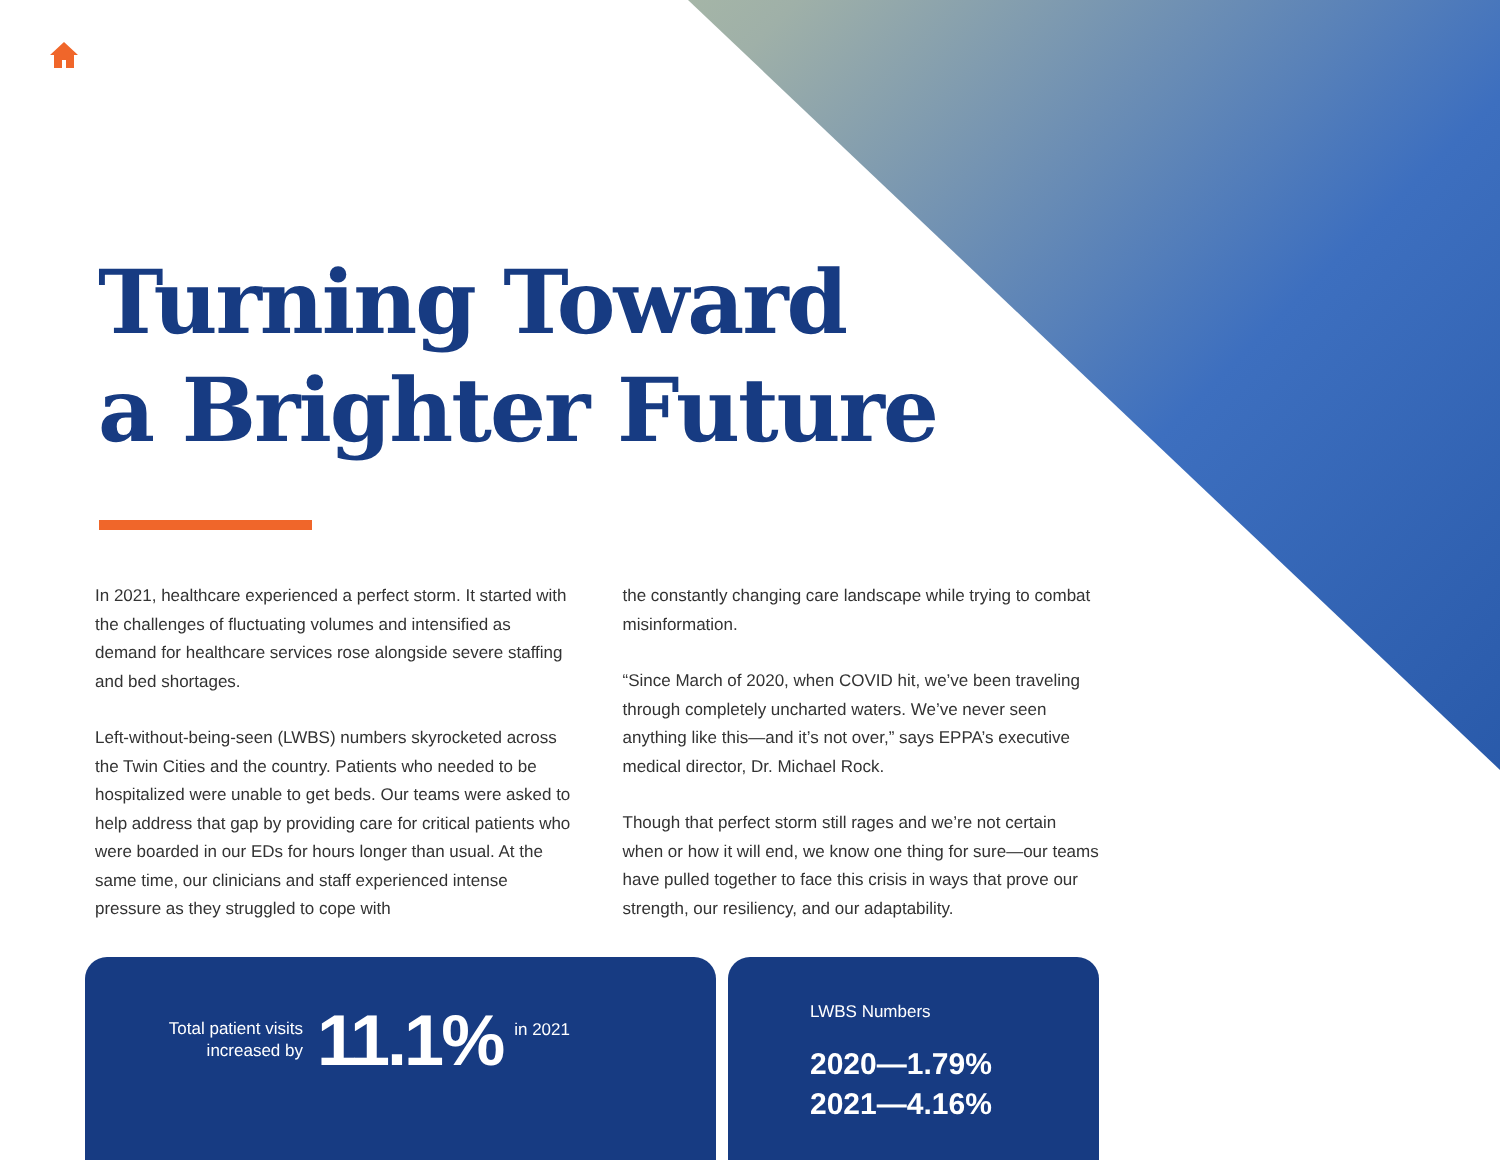Turning Toward
a Brighter Future
In 2021, healthcare experienced a perfect storm. It started with the challenges of fluctuating volumes and intensified as demand for healthcare services rose alongside severe staffing and bed shortages.
Left-without-being-seen (LWBS) numbers skyrocketed across the Twin Cities and the country. Patients who needed to be hospitalized were unable to get beds. Our teams were asked to help address that gap by providing care for critical patients who were boarded in our EDs for hours longer than usual. At the same time, our clinicians and staff experienced intense pressure as they struggled to cope with
the constantly changing care landscape while trying to combat misinformation.
“Since March of 2020, when COVID hit, we’ve been traveling through completely uncharted waters. We’ve never seen anything like this—and it’s not over,” says EPPA’s executive medical director, Dr. Michael Rock.
Though that perfect storm still rages and we’re not certain when or how it will end, we know one thing for sure—our teams have pulled together to face this crisis in ways that prove our strength, our resiliency, and our adaptability.
Total patient visits
increased by
11.1%
in 2021
LWBS Numbers
2020—1.79%
2021—4.16%